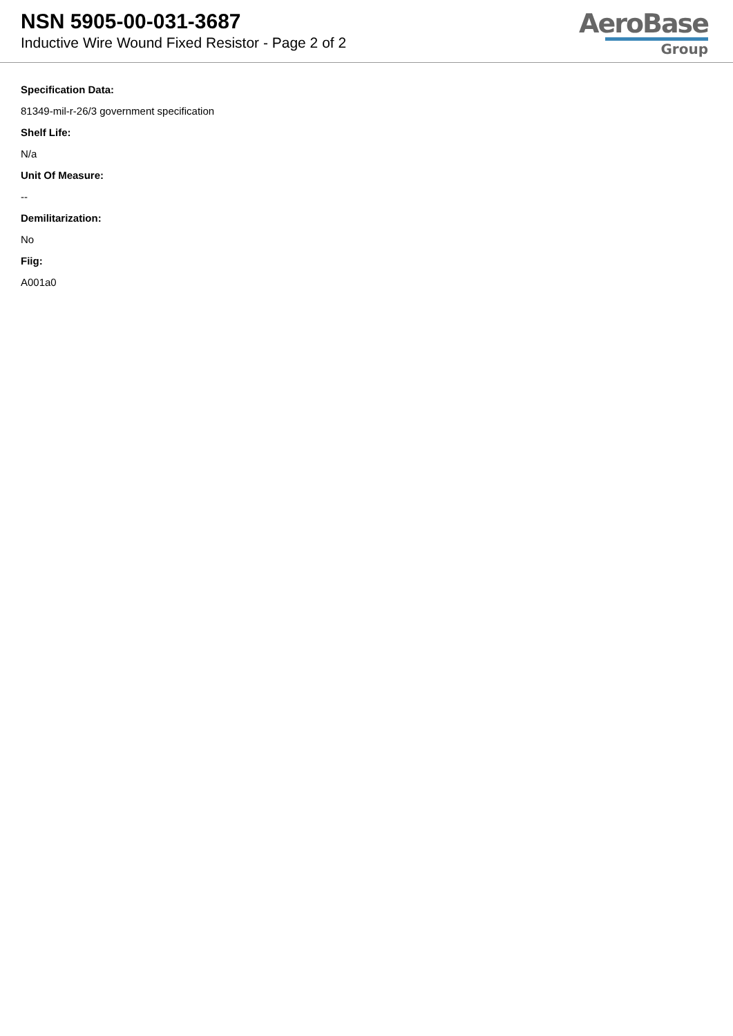NSN 5905-00-031-3687
Inductive Wire Wound Fixed Resistor - Page 2 of 2
AeroBase
Group
Specification Data:
81349-mil-r-26/3 government specification
Shelf Life:
N/a
Unit Of Measure:
--
Demilitarization:
No
Fiig:
A001a0